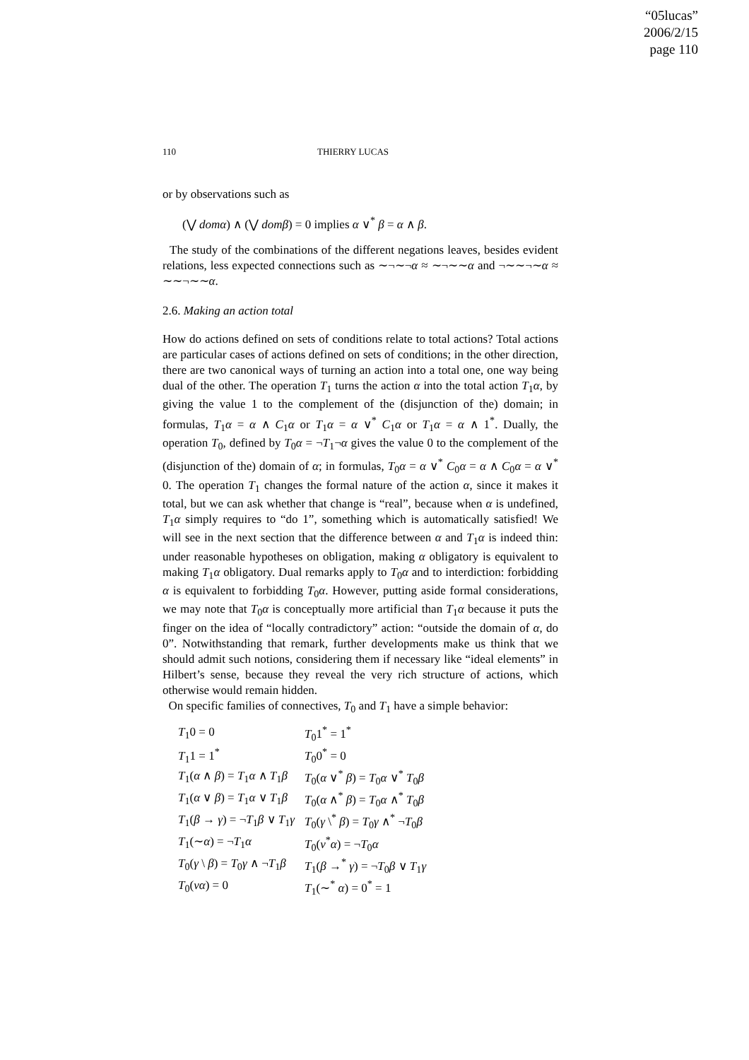“05lucas”
2006/2/15
page 110
110 THIERRY LUCAS
or by observations such as
(⋁ domα) ∧ (⋁ domβ) = 0 implies α ∨<sup>*</sup> β = α ∧ β.
The study of the combinations of the different negations leaves, besides evident relations, less expected connections such as ∼¬∼¬α ≈ ∼¬∼∼α and ¬∼∼¬∼α ≈ ∼∼¬∼∼α.
2.6. Making an action total
How do actions defined on sets of conditions relate to total actions? Total actions are particular cases of actions defined on sets of conditions; in the other direction, there are two canonical ways of turning an action into a total one, one way being dual of the other. The operation T<sub>1</sub> turns the action α into the total action T<sub>1</sub>α, by giving the value 1 to the complement of the (disjunction of the) domain; in formulas, T<sub>1</sub>α = α ∧ C<sub>1</sub>α or T<sub>1</sub>α = α ∨<sup>*</sup> C<sub>1</sub>α or T<sub>1</sub>α = α ∧ 1<sup>*</sup>. Dually, the operation T<sub>0</sub>, defined by T<sub>0</sub>α = ¬T<sub>1</sub>¬α gives the value 0 to the complement of the (disjunction of the) domain of α; in formulas, T<sub>0</sub>α = α ∨<sup>*</sup> C<sub>0</sub>α = α ∧ C<sub>0</sub>α = α ∨<sup>*</sup> 0. The operation T<sub>1</sub> changes the formal nature of the action α, since it makes it total, but we can ask whether that change is “real”, because when α is undefined, T<sub>1</sub>α simply requires to “do 1”, something which is automatically satisfied! We will see in the next section that the difference between α and T<sub>1</sub>α is indeed thin: under reasonable hypotheses on obligation, making α obligatory is equivalent to making T<sub>1</sub>α obligatory. Dual remarks apply to T<sub>0</sub>α and to interdiction: forbidding α is equivalent to forbidding T<sub>0</sub>α. However, putting aside formal considerations, we may note that T<sub>0</sub>α is conceptually more artificial than T<sub>1</sub>α because it puts the finger on the idea of “locally contradictory” action: “outside the domain of α, do 0”. Notwithstanding that remark, further developments make us think that we should admit such notions, considering them if necessary like “ideal elements” in Hilbert’s sense, because they reveal the very rich structure of actions, which otherwise would remain hidden.
On specific families of connectives, T<sub>0</sub> and T<sub>1</sub> have a simple behavior:
| T<sub>1</sub>0 = 0 | T<sub>0</sub>1<sup>*</sup> = 1<sup>*</sup> |
| T<sub>1</sub>1 = 1<sup>*</sup> | T<sub>0</sub>0<sup>*</sup> = 0 |
| T<sub>1</sub>( α ∧ β ) = T<sub>1</sub> α ∧ T<sub>1</sub> β | T<sub>0</sub>( α ∨<sup>*</sup> β ) = T<sub>0</sub> α ∨<sup>*</sup> T<sub>0</sub> β |
| T<sub>1</sub>( α ∨ β ) = T<sub>1</sub> α ∨ T<sub>1</sub> β | T<sub>0</sub>( α ∧<sup>*</sup> β ) = T<sub>0</sub> α ∧<sup>*</sup> T<sub>0</sub> β |
| T<sub>1</sub>( β → γ ) = ¬ T<sub>1</sub> β ∨ T<sub>1</sub> γ | T<sub>0</sub>( γ \<sup>*</sup> β ) = T<sub>0</sub> γ ∧<sup>*</sup> ¬ T<sub>0</sub> β |
| T<sub>1</sub>(∼ α ) = ¬ T<sub>1</sub> α | T<sub>0</sub>( ν<sup>*</sup> α ) = ¬ T<sub>0</sub> α |
| T<sub>0</sub>( γ \ β ) = T<sub>0</sub> γ ∧ ¬ T<sub>1</sub> β | T<sub>1</sub>( β →<sup>*</sup> γ ) = ¬ T<sub>0</sub> β ∨ T<sub>1</sub> γ |
| T<sub>0</sub>( να ) = 0 | T<sub>1</sub>(∼<sup>*</sup> α ) = 0<sup>*</sup> = 1 |